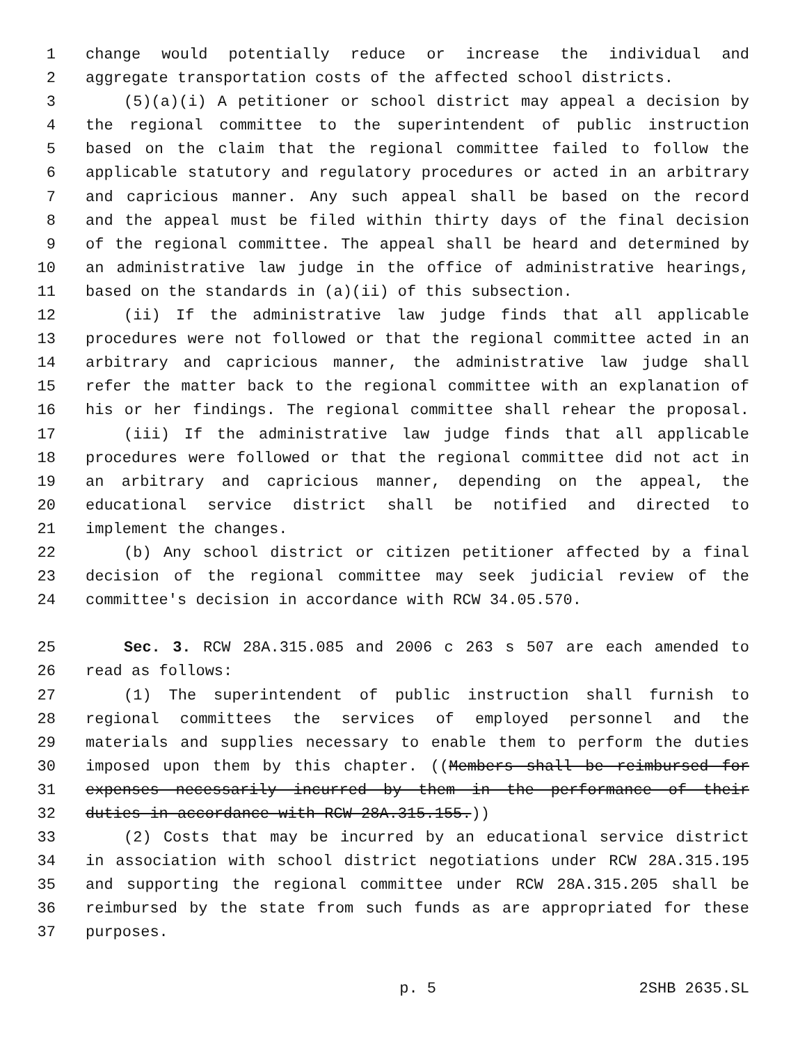1 change would potentially reduce or increase the individual and
2 aggregate transportation costs of the affected school districts.
3 (5)(a)(i) A petitioner or school district may appeal a decision by
4 the regional committee to the superintendent of public instruction
5 based on the claim that the regional committee failed to follow the
6 applicable statutory and regulatory procedures or acted in an arbitrary
7 and capricious manner. Any such appeal shall be based on the record
8 and the appeal must be filed within thirty days of the final decision
9 of the regional committee. The appeal shall be heard and determined by
10 an administrative law judge in the office of administrative hearings,
11 based on the standards in (a)(ii) of this subsection.
12 (ii) If the administrative law judge finds that all applicable
13 procedures were not followed or that the regional committee acted in an
14 arbitrary and capricious manner, the administrative law judge shall
15 refer the matter back to the regional committee with an explanation of
16 his or her findings. The regional committee shall rehear the proposal.
17 (iii) If the administrative law judge finds that all applicable
18 procedures were followed or that the regional committee did not act in
19 an arbitrary and capricious manner, depending on the appeal, the
20 educational service district shall be notified and directed to
21 implement the changes.
22 (b) Any school district or citizen petitioner affected by a final
23 decision of the regional committee may seek judicial review of the
24 committee's decision in accordance with RCW 34.05.570.
25 Sec. 3. RCW 28A.315.085 and 2006 c 263 s 507 are each amended to
26 read as follows:
27 (1) The superintendent of public instruction shall furnish to
28 regional committees the services of employed personnel and the
29 materials and supplies necessary to enable them to perform the duties
30 imposed upon them by this chapter. ((Members shall be reimbursed for
31 expenses necessarily incurred by them in the performance of their
32 duties in accordance with RCW 28A.315.155.))
33 (2) Costs that may be incurred by an educational service district
34 in association with school district negotiations under RCW 28A.315.195
35 and supporting the regional committee under RCW 28A.315.205 shall be
36 reimbursed by the state from such funds as are appropriated for these
37 purposes.
p. 5 2SHB 2635.SL